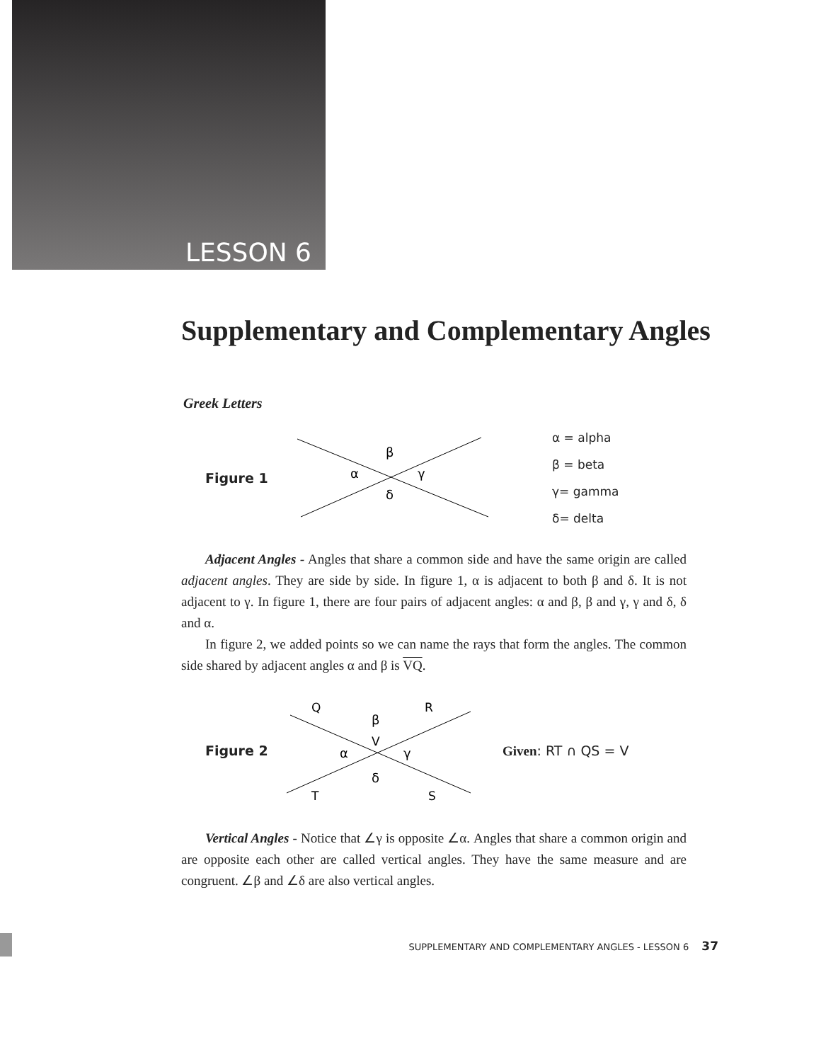LESSON 6
Supplementary and Complementary Angles
Greek Letters
Figure 1
β
α
γ
δ
α = alpha
β = beta
γ= gamma
δ= delta
Adjacent Angles - Angles that share a common side and have the same origin are called adjacent angles. They are side by side. In figure 1, α is adjacent to both β and δ. It is not adjacent to γ. In figure 1, there are four pairs of adjacent angles: α and β, β and γ, γ and δ, δ and α.
In figure 2, we added points so we can name the rays that form the angles. The common side shared by adjacent angles α and β is VQ.
Figure 2
Q
R
β
V
α
γ
δ
T
S
Given: RT ∩ QS = V
Vertical Angles - Notice that ∠γ is opposite ∠α. Angles that share a common origin and are opposite each other are called vertical angles. They have the same measure and are congruent. ∠β and ∠δ are also vertical angles.
SUPPLEMENTARY AND COMPLEMENTARY ANGLES - LESSON 6 37